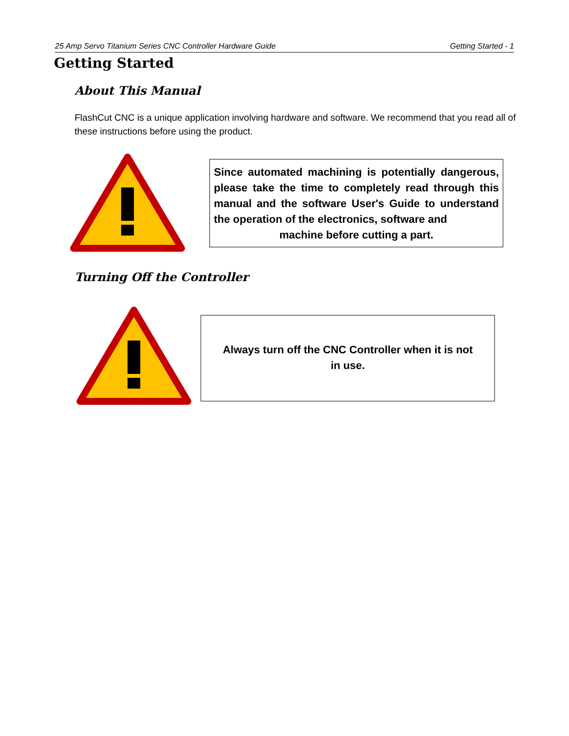25 Amp Servo Titanium Series CNC Controller Hardware Guide Getting Started - 1
Getting Started
About This Manual
FlashCut CNC is a unique application involving hardware and software. We recommend that you read all of these instructions before using the product.
Since automated machining is potentially dangerous, please take the time to completely read through this manual and the software User's Guide to understand the operation of the electronics, software and
machine before cutting a part.
Turning Off the Controller
Always turn off the CNC Controller when it is not in use.